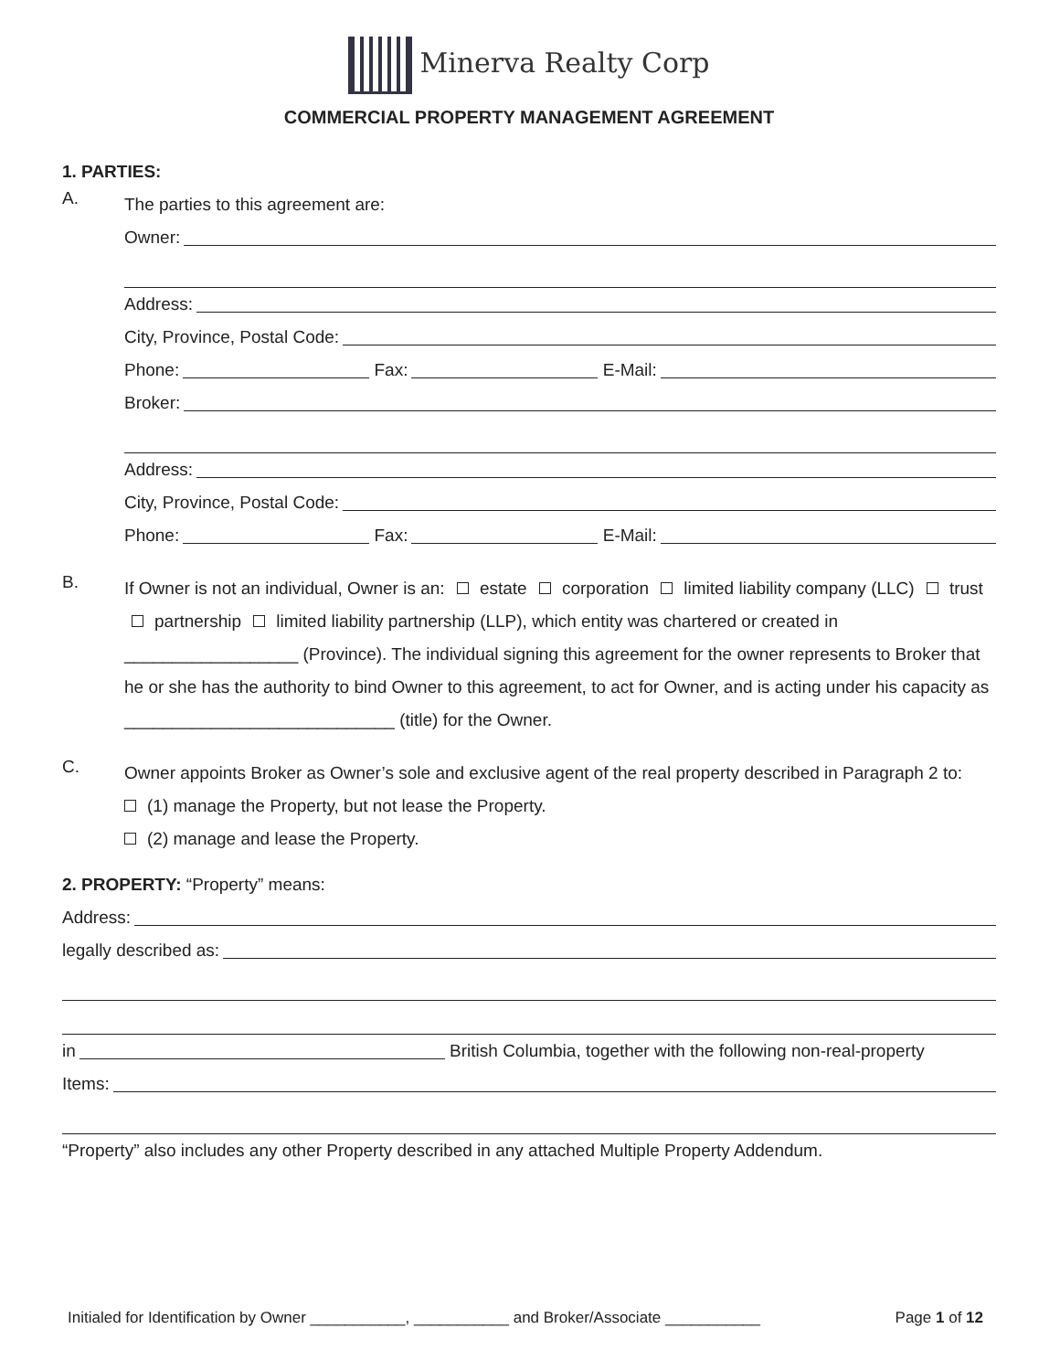Minerva Realty Corp
COMMERCIAL PROPERTY MANAGEMENT AGREEMENT
1. PARTIES:
A.
The parties to this agreement are:
Owner:
Address:
City, Province, Postal Code:
Phone: Fax: E-Mail:
Broker:
Address:
City, Province, Postal Code:
Phone: Fax: E-Mail:
B.
If Owner is not an individual, Owner is an: estate corporation limited liability company (LLC) trust partnership limited liability partnership (LLP), which entity was chartered or created in __________________ (Province). The individual signing this agreement for the owner represents to Broker that he or she has the authority to bind Owner to this agreement, to act for Owner, and is acting under his capacity as ____________________________ (title) for the Owner.
C.
Owner appoints Broker as Owner’s sole and exclusive agent of the real property described in Paragraph 2 to:
(1) manage the Property, but not lease the Property.
(2) manage and lease the Property.
2. PROPERTY: “Property” means:
Address:
legally described as:
in British Columbia, together with the following non-real-property
Items:
“Property” also includes any other Property described in any attached Multiple Property Addendum.
Initialed for Identification by Owner ___________, ___________ and Broker/Associate ___________ Page 1 of 12